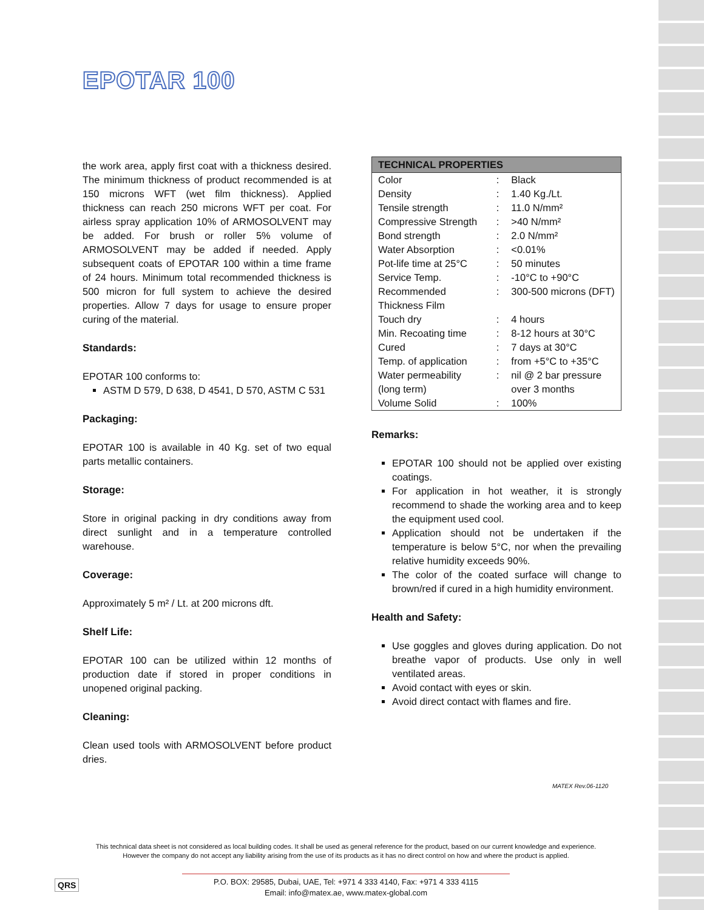EPOTAR 100
the work area, apply first coat with a thickness desired. The minimum thickness of product recommended is at 150 microns WFT (wet film thickness). Applied thickness can reach 250 microns WFT per coat. For airless spray application 10% of ARMOSOLVENT may be added. For brush or roller 5% volume of ARMOSOLVENT may be added if needed. Apply subsequent coats of EPOTAR 100 within a time frame of 24 hours. Minimum total recommended thickness is 500 micron for full system to achieve the desired properties. Allow 7 days for usage to ensure proper curing of the material.
Standards:
EPOTAR 100 conforms to:
ASTM D 579, D 638, D 4541, D 570, ASTM C 531
Packaging:
EPOTAR 100 is available in 40 Kg. set of two equal parts metallic containers.
Storage:
Store in original packing in dry conditions away from direct sunlight and in a temperature controlled warehouse.
Coverage:
Approximately 5 m² / Lt. at 200 microns dft.
Shelf Life:
EPOTAR 100 can be utilized within 12 months of production date if stored in proper conditions in unopened original packing.
Cleaning:
Clean used tools with ARMOSOLVENT before product dries.
| TECHNICAL PROPERTIES | | |
| --- | --- | --- |
| Color | : | Black |
| Density | : | 1.40 Kg./Lt. |
| Tensile strength | : | 11.0 N/mm² |
| Compressive Strength | : | >40 N/mm² |
| Bond strength | : | 2.0 N/mm² |
| Water Absorption | : | <0.01% |
| Pot-life time at 25°C | : | 50 minutes |
| Service Temp. | : | -10°C to +90°C |
| Recommended Thickness Film | : | 300-500 microns (DFT) |
| Touch dry | : | 4 hours |
| Min. Recoating time | : | 8-12 hours at 30°C |
| Cured | : | 7 days at 30°C |
| Temp. of application | : | from +5°C to +35°C |
| Water permeability (long term) | : | nil @ 2 bar pressure over 3 months |
| Volume Solid | : | 100% |
Remarks:
EPOTAR 100 should not be applied over existing coatings.
For application in hot weather, it is strongly recommend to shade the working area and to keep the equipment used cool.
Application should not be undertaken if the temperature is below 5°C, nor when the prevailing relative humidity exceeds 90%.
The color of the coated surface will change to brown/red if cured in a high humidity environment.
Health and Safety:
Use goggles and gloves during application. Do not breathe vapor of products. Use only in well ventilated areas.
Avoid contact with eyes or skin.
Avoid direct contact with flames and fire.
MATEX Rev.06-1120
This technical data sheet is not considered as local building codes. It shall be used as general reference for the product, based on our current knowledge and experience.
However the company do not accept any liability arising from the use of its products as it has no direct control on how and where the product is applied.
QRS
P.O. BOX: 29585, Dubai, UAE, Tel: +971 4 333 4140, Fax: +971 4 333 4115
Email: info@matex.ae, www.matex-global.com